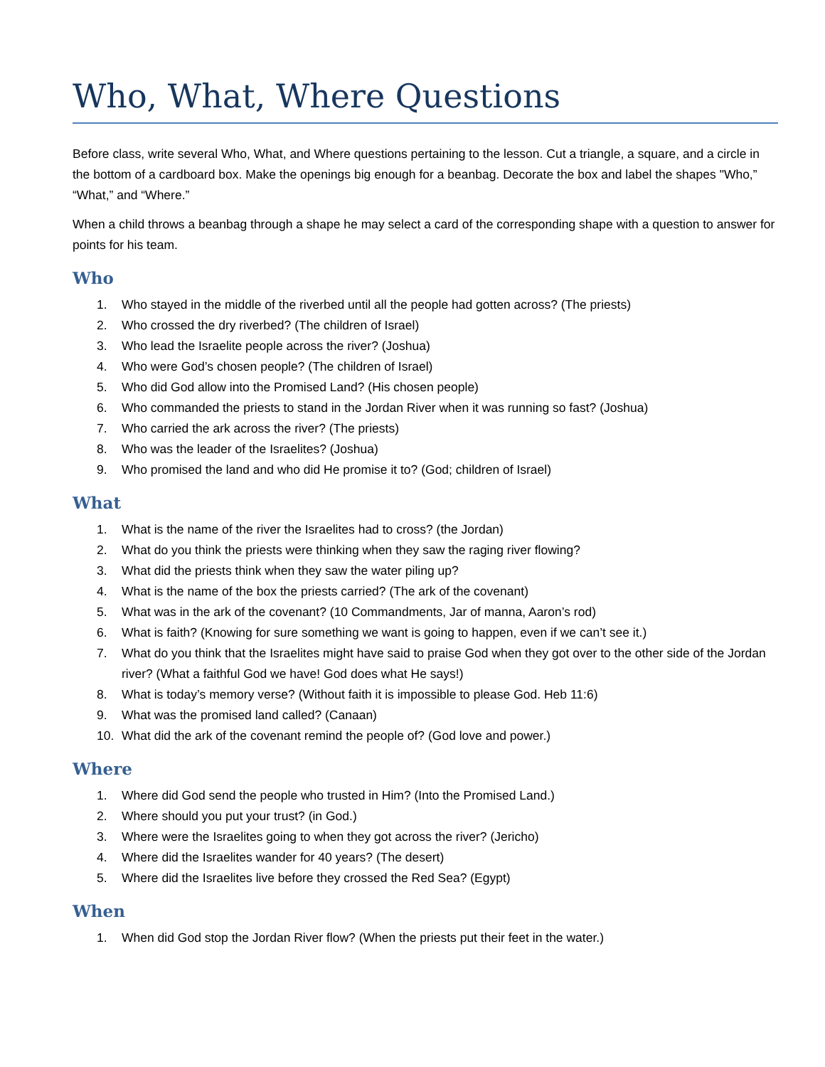Who, What, Where Questions
Before class, write several Who, What, and Where questions pertaining to the lesson. Cut a triangle, a square, and a circle in the bottom of a cardboard box. Make the openings big enough for a beanbag. Decorate the box and label the shapes "Who,” “What,” and “Where.”
When a child throws a beanbag through a shape he may select a card of the corresponding shape with a question to answer for points for his team.
Who
1. Who stayed in the middle of the riverbed until all the people had gotten across? (The priests)
2. Who crossed the dry riverbed? (The children of Israel)
3. Who lead the Israelite people across the river? (Joshua)
4. Who were God’s chosen people? (The children of Israel)
5. Who did God allow into the Promised Land? (His chosen people)
6. Who commanded the priests to stand in the Jordan River when it was running so fast? (Joshua)
7. Who carried the ark across the river? (The priests)
8. Who was the leader of the Israelites? (Joshua)
9. Who promised the land and who did He promise it to? (God; children of Israel)
What
1. What is the name of the river the Israelites had to cross? (the Jordan)
2. What do you think the priests were thinking when they saw the raging river flowing?
3. What did the priests think when they saw the water piling up?
4. What is the name of the box the priests carried? (The ark of the covenant)
5. What was in the ark of the covenant? (10 Commandments, Jar of manna, Aaron’s rod)
6. What is faith? (Knowing for sure something we want is going to happen, even if we can’t see it.)
7. What do you think that the Israelites might have said to praise God when they got over to the other side of the Jordan river? (What a faithful God we have! God does what He says!)
8. What is today’s memory verse? (Without faith it is impossible to please God. Heb 11:6)
9. What was the promised land called? (Canaan)
10. What did the ark of the covenant remind the people of? (God love and power.)
Where
1. Where did God send the people who trusted in Him? (Into the Promised Land.)
2. Where should you put your trust? (in God.)
3. Where were the Israelites going to when they got across the river? (Jericho)
4. Where did the Israelites wander for 40 years? (The desert)
5. Where did the Israelites live before they crossed the Red Sea? (Egypt)
When
1. When did God stop the Jordan River flow? (When the priests put their feet in the water.)